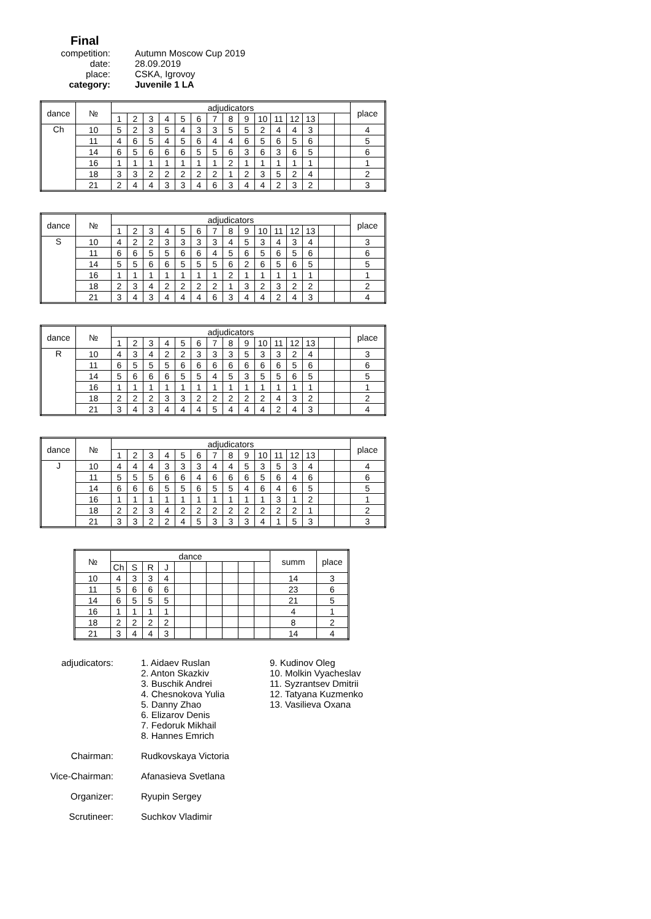Final
competition:
Autumn Moscow Cup 2019
date:
28.09.2019
place:
CSKA, Igrovoy
category:
Juvenile 1 LA
| dance | № | adjudicators | | | | | | | | | | | | | | | place |
| --- | --- | --- | --- | --- | --- | --- | --- | --- | --- | --- | --- | --- | --- | --- | --- | --- | --- |
| | | 1 | 2 | 3 | 4 | 5 | 6 | 7 | 8 | 9 | 10 | 11 | 12 | 13 | | | |
| Ch | 10 | 5 | 2 | 3 | 5 | 4 | 3 | 3 | 5 | 5 | 2 | 4 | 4 | 3 | | | 4 |
| | 11 | 4 | 6 | 5 | 4 | 5 | 6 | 4 | 4 | 6 | 5 | 6 | 5 | 6 | | | 5 |
| | 14 | 6 | 5 | 6 | 6 | 6 | 5 | 5 | 6 | 3 | 6 | 3 | 6 | 5 | | | 6 |
| | 16 | 1 | 1 | 1 | 1 | 1 | 1 | 1 | 2 | 1 | 1 | 1 | 1 | 1 | | | 1 |
| | 18 | 3 | 3 | 2 | 2 | 2 | 2 | 2 | 1 | 2 | 3 | 5 | 2 | 4 | | | 2 |
| | 21 | 2 | 4 | 4 | 3 | 3 | 4 | 6 | 3 | 4 | 4 | 2 | 3 | 2 | | | 3 |
| dance | № | adjudicators | | | | | | | | | | | | | | | place |
| --- | --- | --- | --- | --- | --- | --- | --- | --- | --- | --- | --- | --- | --- | --- | --- | --- | --- |
| | | 1 | 2 | 3 | 4 | 5 | 6 | 7 | 8 | 9 | 10 | 11 | 12 | 13 | | | |
| S | 10 | 4 | 2 | 2 | 3 | 3 | 3 | 3 | 4 | 5 | 3 | 4 | 3 | 4 | | | 3 |
| | 11 | 6 | 6 | 5 | 5 | 6 | 6 | 4 | 5 | 6 | 5 | 6 | 5 | 6 | | | 6 |
| | 14 | 5 | 5 | 6 | 6 | 5 | 5 | 5 | 6 | 2 | 6 | 5 | 6 | 5 | | | 5 |
| | 16 | 1 | 1 | 1 | 1 | 1 | 1 | 1 | 2 | 1 | 1 | 1 | 1 | 1 | | | 1 |
| | 18 | 2 | 3 | 4 | 2 | 2 | 2 | 2 | 1 | 3 | 2 | 3 | 2 | 2 | | | 2 |
| | 21 | 3 | 4 | 3 | 4 | 4 | 4 | 6 | 3 | 4 | 4 | 2 | 4 | 3 | | | 4 |
| dance | № | adjudicators | | | | | | | | | | | | | | | place |
| --- | --- | --- | --- | --- | --- | --- | --- | --- | --- | --- | --- | --- | --- | --- | --- | --- | --- |
| | | 1 | 2 | 3 | 4 | 5 | 6 | 7 | 8 | 9 | 10 | 11 | 12 | 13 | | | |
| R | 10 | 4 | 3 | 4 | 2 | 2 | 3 | 3 | 3 | 5 | 3 | 3 | 2 | 4 | | | 3 |
| | 11 | 6 | 5 | 5 | 5 | 6 | 6 | 6 | 6 | 6 | 6 | 6 | 5 | 6 | | | 6 |
| | 14 | 5 | 6 | 6 | 6 | 5 | 5 | 4 | 5 | 3 | 5 | 5 | 6 | 5 | | | 5 |
| | 16 | 1 | 1 | 1 | 1 | 1 | 1 | 1 | 1 | 1 | 1 | 1 | 1 | 1 | | | 1 |
| | 18 | 2 | 2 | 2 | 3 | 3 | 2 | 2 | 2 | 2 | 2 | 4 | 3 | 2 | | | 2 |
| | 21 | 3 | 4 | 3 | 4 | 4 | 4 | 5 | 4 | 4 | 4 | 2 | 4 | 3 | | | 4 |
| dance | № | adjudicators | | | | | | | | | | | | | | | place |
| --- | --- | --- | --- | --- | --- | --- | --- | --- | --- | --- | --- | --- | --- | --- | --- | --- | --- |
| | | 1 | 2 | 3 | 4 | 5 | 6 | 7 | 8 | 9 | 10 | 11 | 12 | 13 | | | |
| J | 10 | 4 | 4 | 4 | 3 | 3 | 3 | 4 | 4 | 5 | 3 | 5 | 3 | 4 | | | 4 |
| | 11 | 5 | 5 | 5 | 6 | 6 | 4 | 6 | 6 | 6 | 5 | 6 | 4 | 6 | | | 6 |
| | 14 | 6 | 6 | 6 | 5 | 5 | 6 | 5 | 5 | 4 | 6 | 4 | 6 | 5 | | | 5 |
| | 16 | 1 | 1 | 1 | 1 | 1 | 1 | 1 | 1 | 1 | 1 | 3 | 1 | 2 | | | 1 |
| | 18 | 2 | 2 | 3 | 4 | 2 | 2 | 2 | 2 | 2 | 2 | 2 | 2 | 1 | | | 2 |
| | 21 | 3 | 3 | 2 | 2 | 4 | 5 | 3 | 3 | 3 | 4 | 1 | 5 | 3 | | | 3 |
| № | dance | | | | | | | | | | summ | place |
| --- | --- | --- | --- | --- | --- | --- | --- | --- | --- | --- | --- | --- |
| | Ch | S | R | J | | | | | | | | |
| 10 | 4 | 3 | 3 | 4 | | | | | | | 14 | 3 |
| 11 | 5 | 6 | 6 | 6 | | | | | | | 23 | 6 |
| 14 | 6 | 5 | 5 | 5 | | | | | | | 21 | 5 |
| 16 | 1 | 1 | 1 | 1 | | | | | | | 4 | 1 |
| 18 | 2 | 2 | 2 | 2 | | | | | | | 8 | 2 |
| 21 | 3 | 4 | 4 | 3 | | | | | | | 14 | 4 |
adjudicators:
1. Aidaev Ruslan
2. Anton Skazkiv
3. Buschik Andrei
4. Chesnokova Yulia
5. Danny Zhao
6. Elizarov Denis
7. Fedoruk Mikhail
8. Hannes Emrich
9. Kudinov Oleg
10. Molkin Vyacheslav
11. Syzrantsev Dmitrii
12. Tatyana Kuzmenko
13. Vasilieva Oxana
Chairman:
Rudkovskaya Victoria
Vice-Chairman:
Afanasieva Svetlana
Organizer:
Ryupin Sergey
Scrutineer:
Suchkov Vladimir